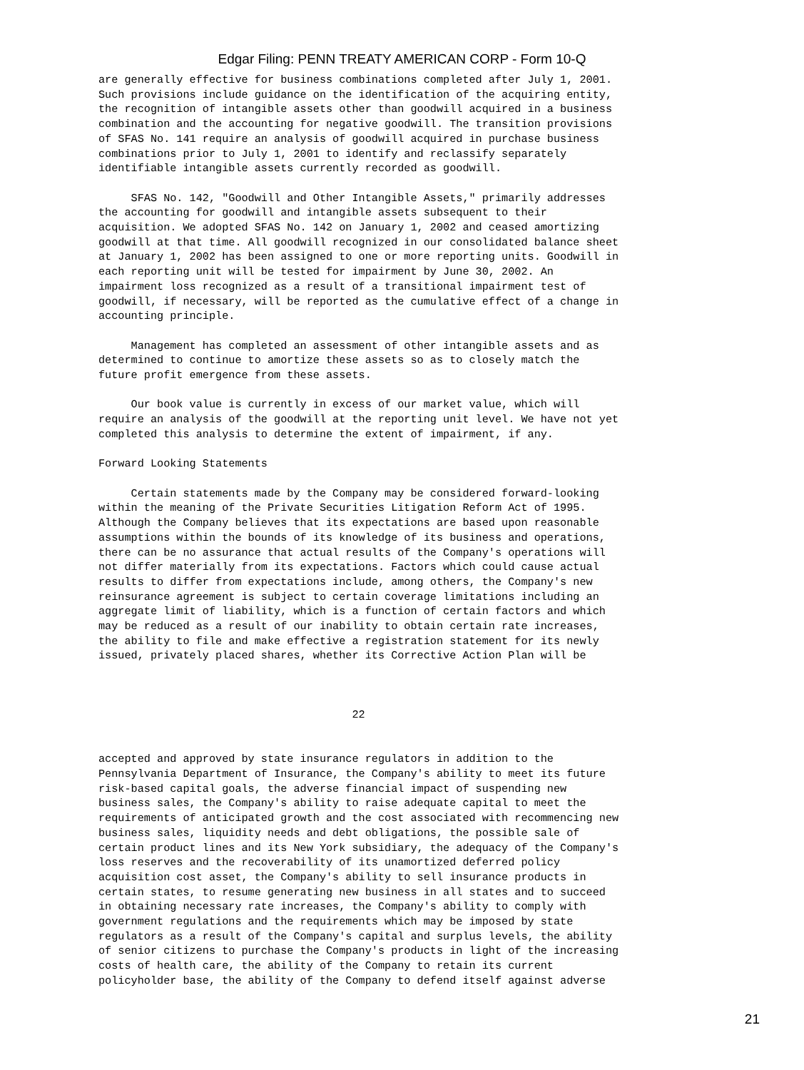Edgar Filing: PENN TREATY AMERICAN CORP - Form 10-Q
are generally effective for business combinations completed after July 1, 2001.
Such provisions include guidance on the identification of the acquiring entity,
the recognition of intangible assets other than goodwill acquired in a business
combination and the accounting for negative goodwill. The transition provisions
of SFAS No. 141 require an analysis of goodwill acquired in purchase business
combinations prior to July 1, 2001 to identify and reclassify separately
identifiable intangible assets currently recorded as goodwill.

     SFAS No. 142, "Goodwill and Other Intangible Assets," primarily addresses
the accounting for goodwill and intangible assets subsequent to their
acquisition. We adopted SFAS No. 142 on January 1, 2002 and ceased amortizing
goodwill at that time. All goodwill recognized in our consolidated balance sheet
at January 1, 2002 has been assigned to one or more reporting units. Goodwill in
each reporting unit will be tested for impairment by June 30, 2002. An
impairment loss recognized as a result of a transitional impairment test of
goodwill, if necessary, will be reported as the cumulative effect of a change in
accounting principle.

     Management has completed an assessment of other intangible assets and as
determined to continue to amortize these assets so as to closely match the
future profit emergence from these assets.

     Our book value is currently in excess of our market value, which will
require an analysis of the goodwill at the reporting unit level. We have not yet
completed this analysis to determine the extent of impairment, if any.

Forward Looking Statements

     Certain statements made by the Company may be considered forward-looking
within the meaning of the Private Securities Litigation Reform Act of 1995.
Although the Company believes that its expectations are based upon reasonable
assumptions within the bounds of its knowledge of its business and operations,
there can be no assurance that actual results of the Company's operations will
not differ materially from its expectations. Factors which could cause actual
results to differ from expectations include, among others, the Company's new
reinsurance agreement is subject to certain coverage limitations including an
aggregate limit of liability, which is a function of certain factors and which
may be reduced as a result of our inability to obtain certain rate increases,
the ability to file and make effective a registration statement for its newly
issued, privately placed shares, whether its Corrective Action Plan will be



                                       22


accepted and approved by state insurance regulators in addition to the
Pennsylvania Department of Insurance, the Company's ability to meet its future
risk-based capital goals, the adverse financial impact of suspending new
business sales, the Company's ability to raise adequate capital to meet the
requirements of anticipated growth and the cost associated with recommencing new
business sales, liquidity needs and debt obligations, the possible sale of
certain product lines and its New York subsidiary, the adequacy of the Company's
loss reserves and the recoverability of its unamortized deferred policy
acquisition cost asset, the Company's ability to sell insurance products in
certain states, to resume generating new business in all states and to succeed
in obtaining necessary rate increases, the Company's ability to comply with
government regulations and the requirements which may be imposed by state
regulators as a result of the Company's capital and surplus levels, the ability
of senior citizens to purchase the Company's products in light of the increasing
costs of health care, the ability of the Company to retain its current
policyholder base, the ability of the Company to defend itself against adverse
21